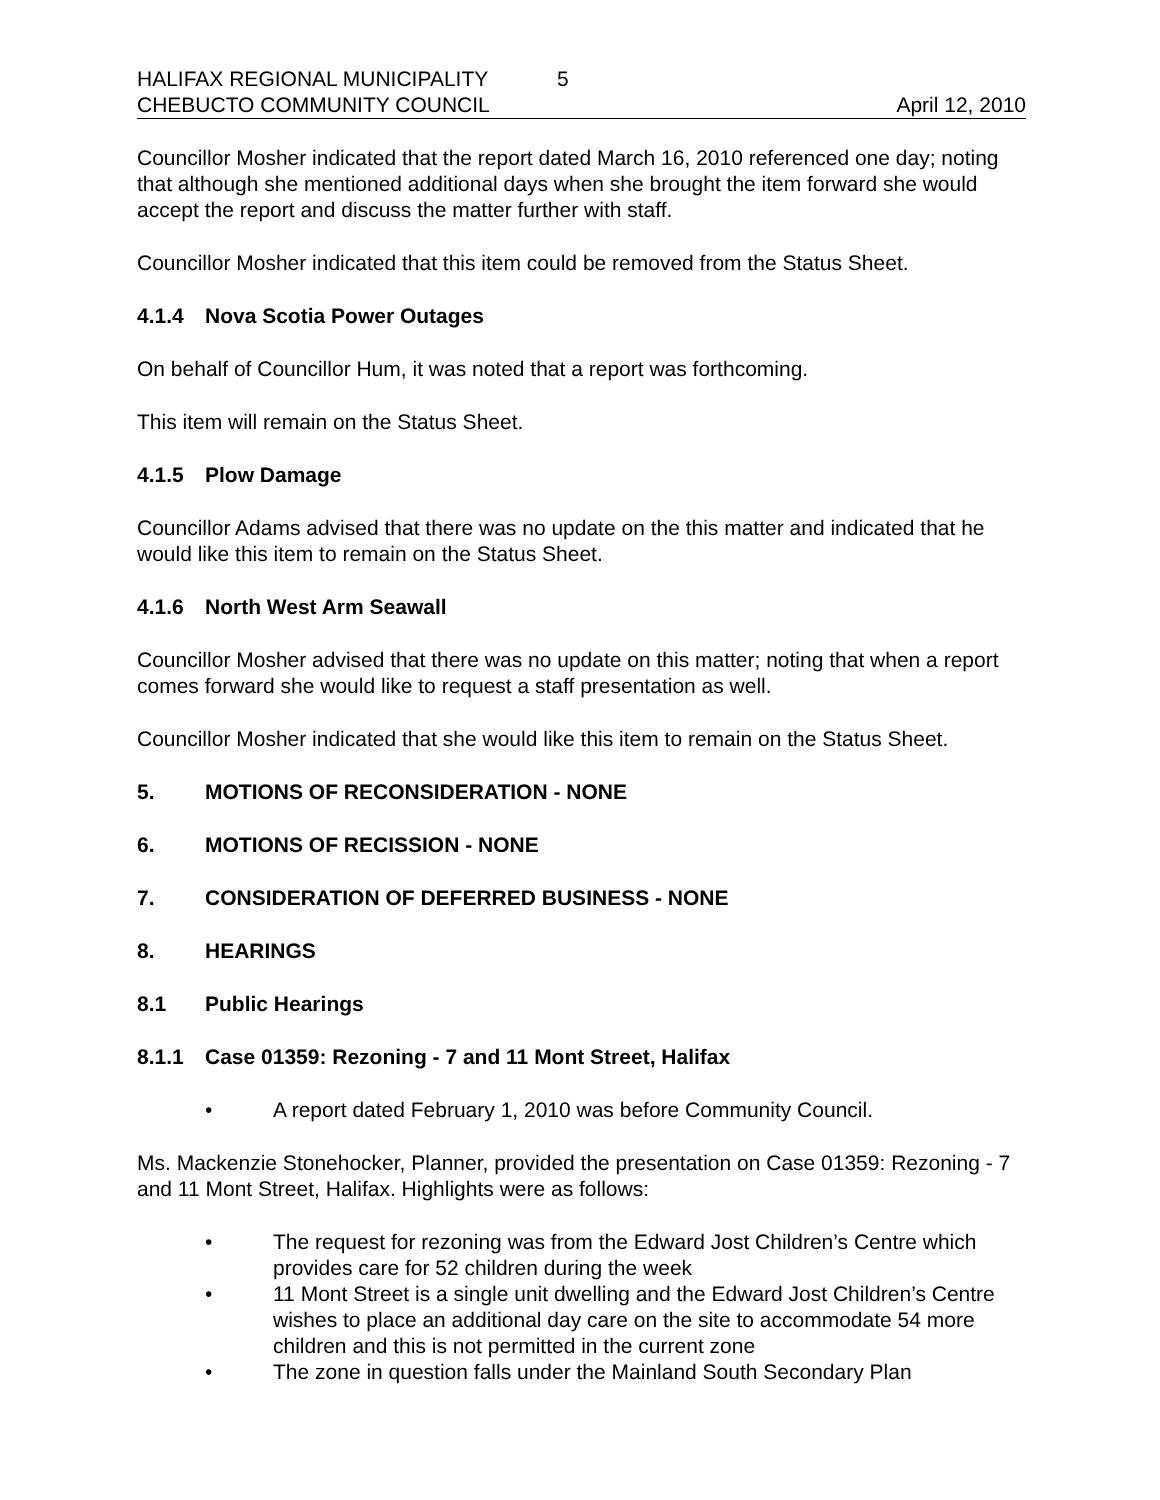HALIFAX REGIONAL MUNICIPALITY 5
CHEBUCTO COMMUNITY COUNCIL April 12, 2010
Councillor Mosher indicated that the report dated March 16, 2010 referenced one day; noting that although she mentioned additional days when she brought the item forward she would accept the report and discuss the matter further with staff.
Councillor Mosher indicated that this item could be removed from the Status Sheet.
4.1.4 Nova Scotia Power Outages
On behalf of Councillor Hum, it was noted that a report was forthcoming.
This item will remain on the Status Sheet.
4.1.5 Plow Damage
Councillor Adams advised that there was no update on the this matter and indicated that he would like this item to remain on the Status Sheet.
4.1.6 North West Arm Seawall
Councillor Mosher advised that there was no update on this matter; noting that when a report comes forward she would like to request a staff presentation as well.
Councillor Mosher indicated that she would like this item to remain on the Status Sheet.
5. MOTIONS OF RECONSIDERATION - NONE
6. MOTIONS OF RECISSION - NONE
7. CONSIDERATION OF DEFERRED BUSINESS - NONE
8. HEARINGS
8.1 Public Hearings
8.1.1 Case 01359: Rezoning - 7 and 11 Mont Street, Halifax
• A report dated February 1, 2010 was before Community Council.
Ms. Mackenzie Stonehocker, Planner, provided the presentation on Case 01359: Rezoning - 7 and 11 Mont Street, Halifax. Highlights were as follows:
• The request for rezoning was from the Edward Jost Children’s Centre which provides care for 52 children during the week
• 11 Mont Street is a single unit dwelling and the Edward Jost Children’s Centre wishes to place an additional day care on the site to accommodate 54 more children and this is not permitted in the current zone
• The zone in question falls under the Mainland South Secondary Plan